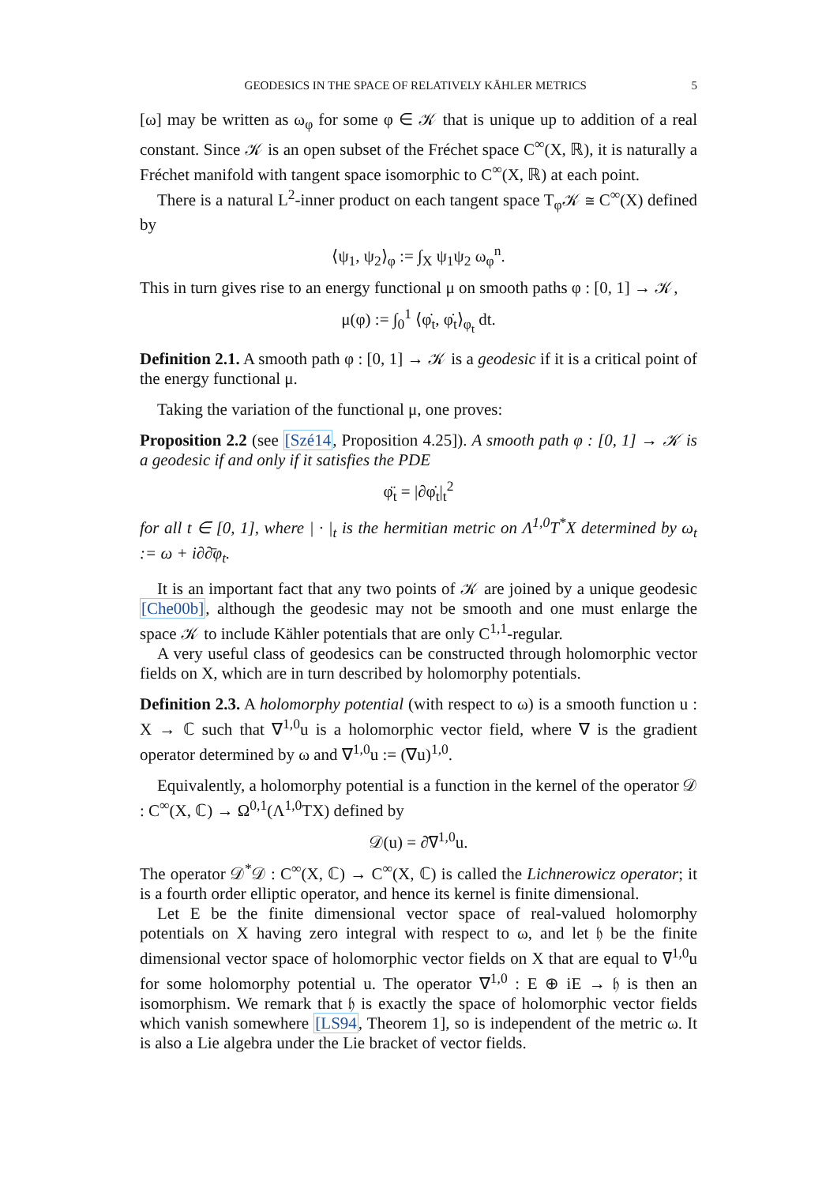GEODESICS IN THE SPACE OF RELATIVELY KÄHLER METRICS 5
[ω] may be written as ω<sub>φ</sub> for some φ ∈ 𝒦 that is unique up to addition of a real constant. Since 𝒦 is an open subset of the Fréchet space C<sup>∞</sup>(X, ℝ), it is naturally a Fréchet manifold with tangent space isomorphic to C<sup>∞</sup>(X, ℝ) at each point.
There is a natural L<sup>2</sup>-inner product on each tangent space T<sub>φ</sub>𝒦 ≅ C<sup>∞</sup>(X) defined by
⟨ψ<sub>1</sub>, ψ<sub>2</sub>⟩<sub>φ</sub> := ∫<sub>X</sub> ψ<sub>1</sub>ψ<sub>2</sub> ω<sub>φ</sub><sup>n</sup>.
This in turn gives rise to an energy functional μ on smooth paths φ : [0, 1] → 𝒦,
μ(φ) := ∫<sub>0</sub><sup>1</sup> ⟨φ̇<sub>t</sub>, φ̇<sub>t</sub>⟩<sub>φ<sub>t</sub></sub> dt.
Definition 2.1. A smooth path φ : [0, 1] → 𝒦 is a geodesic if it is a critical point of the energy functional μ.
Taking the variation of the functional μ, one proves:
Proposition 2.2 (see [Szé14, Proposition 4.25]). A smooth path φ : [0, 1] → 𝒦 is a geodesic if and only if it satisfies the PDE
φ̈<sub>t</sub> = |∂φ̇<sub>t</sub>|<sub>t</sub><sup>2</sup>
for all t ∈ [0, 1], where | · |<sub>t</sub> is the hermitian metric on Λ<sup>1,0</sup>T<sup>*</sup>X determined by ω<sub>t</sub> := ω + i∂∂̄φ<sub>t</sub>.
It is an important fact that any two points of 𝒦 are joined by a unique geodesic [Che00b], although the geodesic may not be smooth and one must enlarge the space 𝒦 to include Kähler potentials that are only C<sup>1,1</sup>-regular.
A very useful class of geodesics can be constructed through holomorphic vector fields on X, which are in turn described by holomorphy potentials.
Definition 2.3. A holomorphy potential (with respect to ω) is a smooth function u : X → ℂ such that ∇<sup>1,0</sup>u is a holomorphic vector field, where ∇ is the gradient operator determined by ω and ∇<sup>1,0</sup>u := (∇u)<sup>1,0</sup>.
Equivalently, a holomorphy potential is a function in the kernel of the operator 𝒟 : C<sup>∞</sup>(X, ℂ) → Ω<sup>0,1</sup>(Λ<sup>1,0</sup>TX) defined by
𝒟(u) = ∂̄∇<sup>1,0</sup>u.
The operator 𝒟<sup>*</sup>𝒟 : C<sup>∞</sup>(X, ℂ) → C<sup>∞</sup>(X, ℂ) is called the Lichnerowicz operator; it is a fourth order elliptic operator, and hence its kernel is finite dimensional.
Let E be the finite dimensional vector space of real-valued holomorphy potentials on X having zero integral with respect to ω, and let 𝔥 be the finite dimensional vector space of holomorphic vector fields on X that are equal to ∇<sup>1,0</sup>u for some holomorphy potential u. The operator ∇<sup>1,0</sup> : E ⊕ iE → 𝔥 is then an isomorphism. We remark that 𝔥 is exactly the space of holomorphic vector fields which vanish somewhere [LS94, Theorem 1], so is independent of the metric ω. It is also a Lie algebra under the Lie bracket of vector fields.